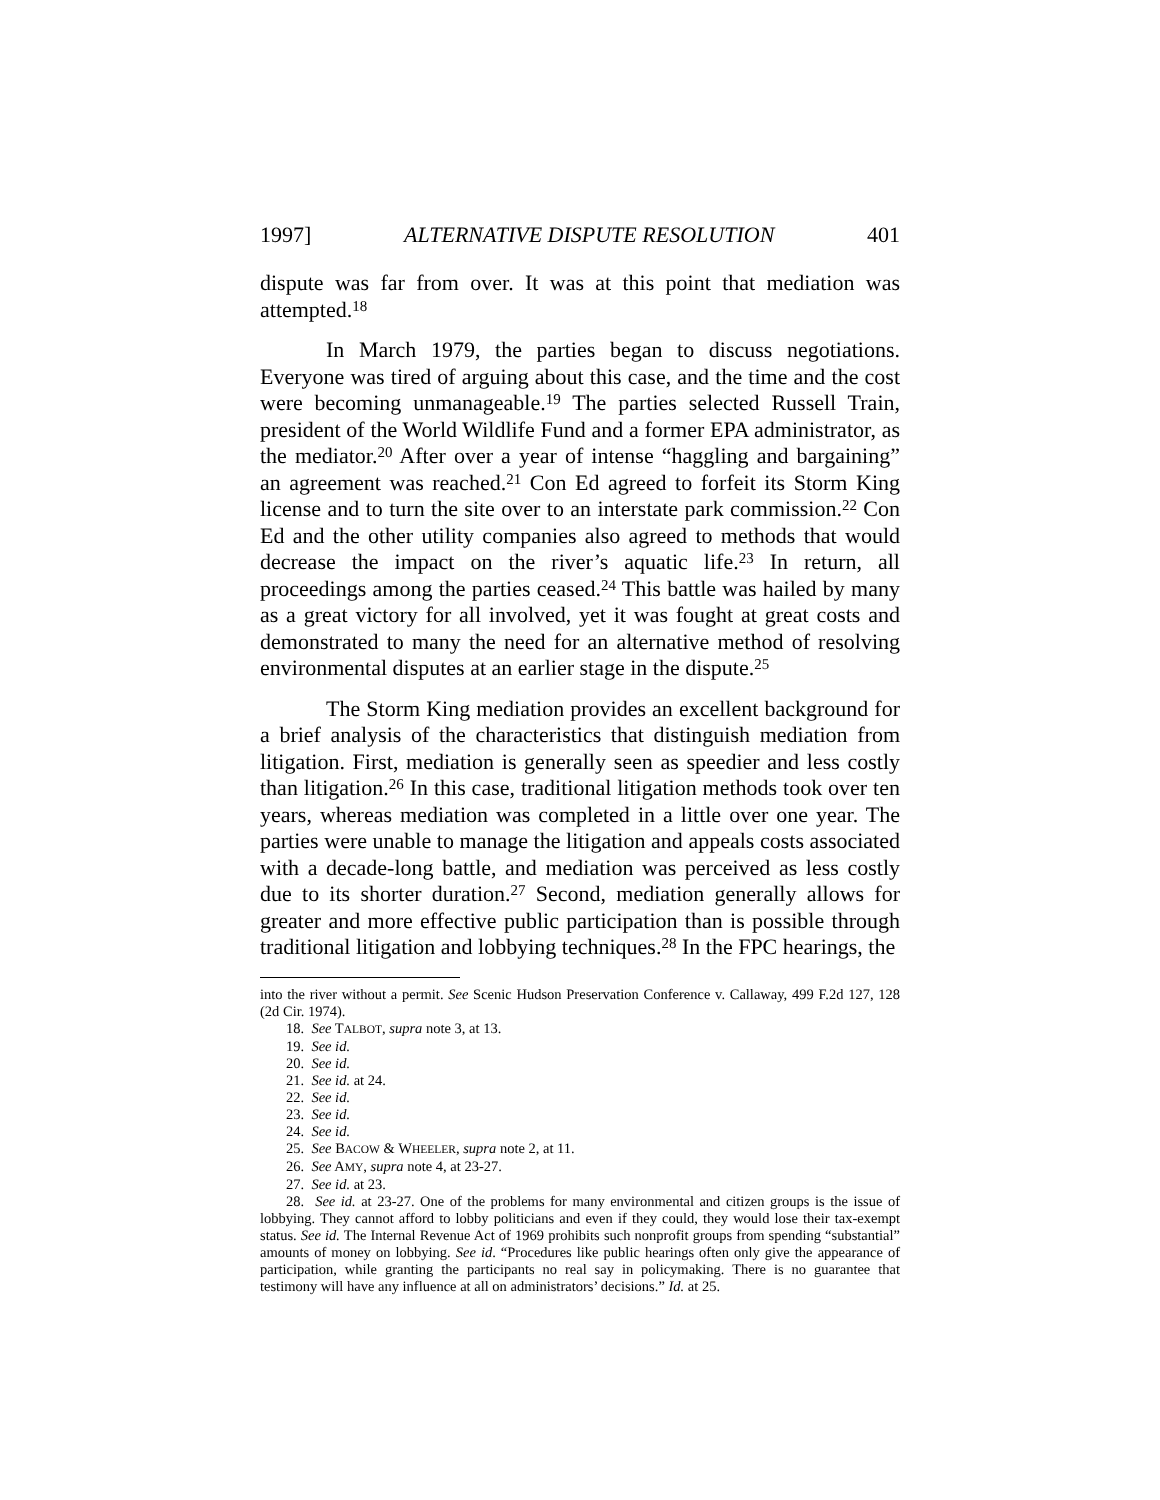1997] ALTERNATIVE DISPUTE RESOLUTION 401
dispute was far from over. It was at this point that mediation was attempted.<sup>18</sup>
In March 1979, the parties began to discuss negotiations. Everyone was tired of arguing about this case, and the time and the cost were becoming unmanageable.<sup>19</sup> The parties selected Russell Train, president of the World Wildlife Fund and a former EPA administrator, as the mediator.<sup>20</sup> After over a year of intense “haggling and bargaining” an agreement was reached.<sup>21</sup> Con Ed agreed to forfeit its Storm King license and to turn the site over to an interstate park commission.<sup>22</sup> Con Ed and the other utility companies also agreed to methods that would decrease the impact on the river’s aquatic life.<sup>23</sup> In return, all proceedings among the parties ceased.<sup>24</sup> This battle was hailed by many as a great victory for all involved, yet it was fought at great costs and demonstrated to many the need for an alternative method of resolving environmental disputes at an earlier stage in the dispute.<sup>25</sup>
The Storm King mediation provides an excellent background for a brief analysis of the characteristics that distinguish mediation from litigation. First, mediation is generally seen as speedier and less costly than litigation.<sup>26</sup> In this case, traditional litigation methods took over ten years, whereas mediation was completed in a little over one year. The parties were unable to manage the litigation and appeals costs associated with a decade-long battle, and mediation was perceived as less costly due to its shorter duration.<sup>27</sup> Second, mediation generally allows for greater and more effective public participation than is possible through traditional litigation and lobbying techniques.<sup>28</sup> In the FPC hearings, the
into the river without a permit. See Scenic Hudson Preservation Conference v. Callaway, 499 F.2d 127, 128 (2d Cir. 1974).
18. See TALBOT, supra note 3, at 13.
19. See id.
20. See id.
21. See id. at 24.
22. See id.
23. See id.
24. See id.
25. See BACOW & WHEELER, supra note 2, at 11.
26. See AMY, supra note 4, at 23-27.
27. See id. at 23.
28. See id. at 23-27. One of the problems for many environmental and citizen groups is the issue of lobbying. They cannot afford to lobby politicians and even if they could, they would lose their tax-exempt status. See id. The Internal Revenue Act of 1969 prohibits such nonprofit groups from spending “substantial” amounts of money on lobbying. See id. “Procedures like public hearings often only give the appearance of participation, while granting the participants no real say in policymaking. There is no guarantee that testimony will have any influence at all on administrators’ decisions.” Id. at 25.